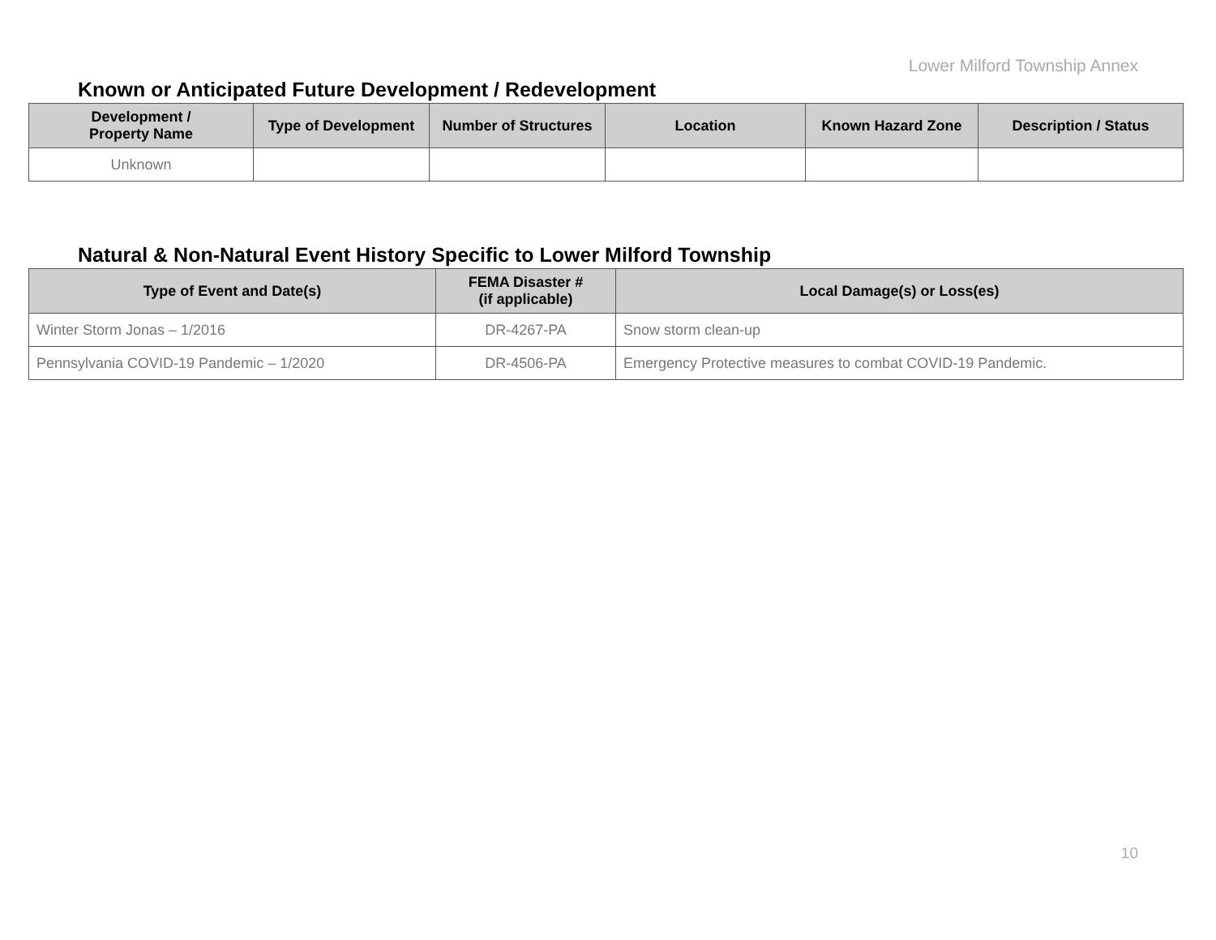Lower Milford Township Annex
Known or Anticipated Future Development / Redevelopment
| Development / Property Name | Type of Development | Number of Structures | Location | Known Hazard Zone | Description / Status |
| --- | --- | --- | --- | --- | --- |
| Unknown | | | | | |
Natural & Non-Natural Event History Specific to Lower Milford Township
| Type of Event and Date(s) | FEMA Disaster # (if applicable) | Local Damage(s) or Loss(es) |
| --- | --- | --- |
| Winter Storm Jonas – 1/2016 | DR-4267-PA | Snow storm clean-up |
| Pennsylvania COVID-19 Pandemic – 1/2020 | DR-4506-PA | Emergency Protective measures to combat COVID-19 Pandemic. |
10